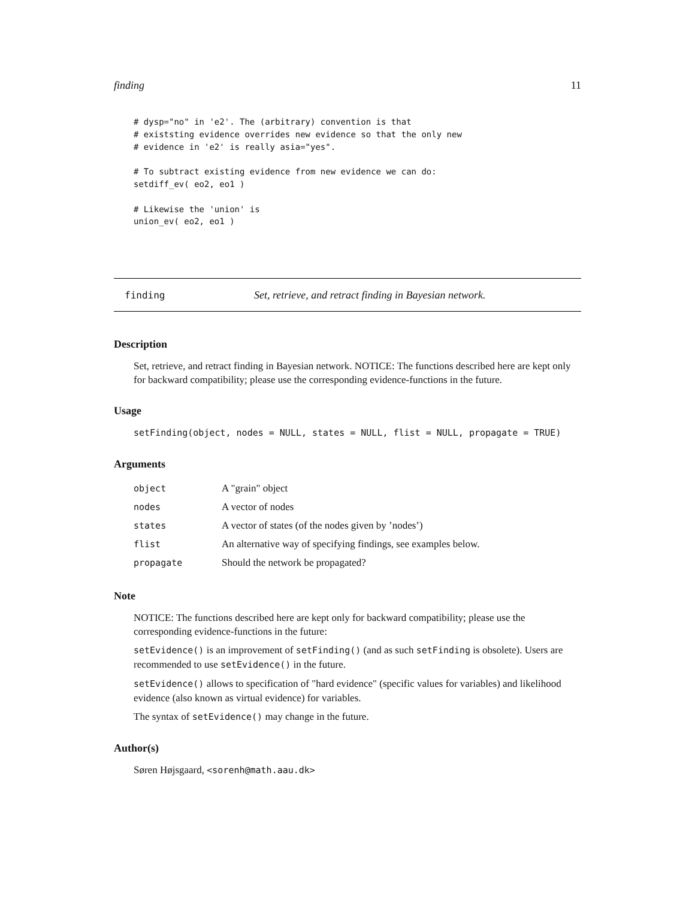finding 11
# dysp="no" in 'e2'. The (arbitrary) convention is that
# existsting evidence overrides new evidence so that the only new
# evidence in 'e2' is really asia="yes".

# To subtract existing evidence from new evidence we can do:
setdiff_ev( eo2, eo1 )

# Likewise the 'union' is
union_ev( eo2, eo1 )
finding Set, retrieve, and retract finding in Bayesian network.
Description
Set, retrieve, and retract finding in Bayesian network. NOTICE: The functions described here are kept only for backward compatibility; please use the corresponding evidence-functions in the future.
Usage
setFinding(object, nodes = NULL, states = NULL, flist = NULL, propagate = TRUE)
Arguments
| object | A "grain" object |
| nodes | A vector of nodes |
| states | A vector of states (of the nodes given by ’nodes’) |
| flist | An alternative way of specifying findings, see examples below. |
| propagate | Should the network be propagated? |
Note
NOTICE: The functions described here are kept only for backward compatibility; please use the corresponding evidence-functions in the future:
setEvidence() is an improvement of setFinding() (and as such setFinding is obsolete). Users are recommended to use setEvidence() in the future.
setEvidence() allows to specification of "hard evidence" (specific values for variables) and likelihood evidence (also known as virtual evidence) for variables.
The syntax of setEvidence() may change in the future.
Author(s)
Søren Højsgaard, <sorenh@math.aau.dk>